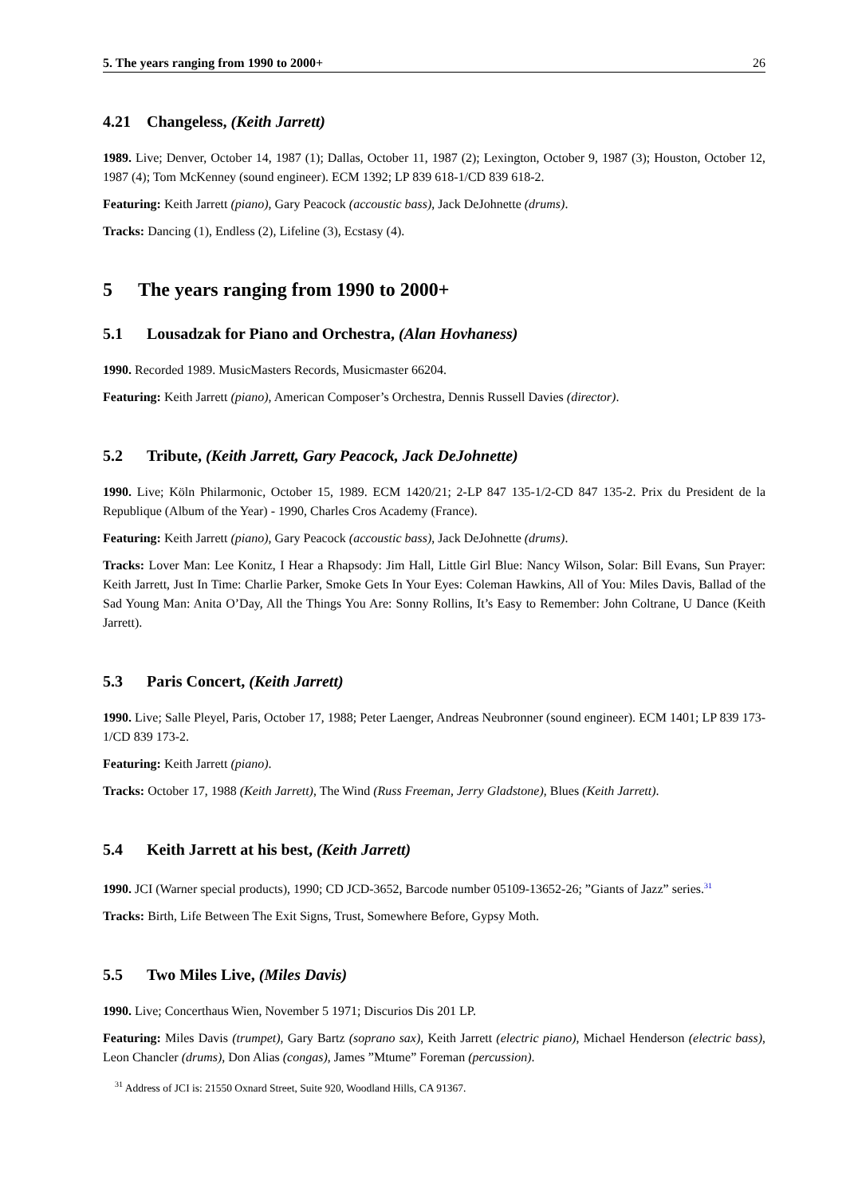5. The years ranging from 1990 to 2000+ 26
4.21 Changeless, (Keith Jarrett)
1989. Live; Denver, October 14, 1987 (1); Dallas, October 11, 1987 (2); Lexington, October 9, 1987 (3); Houston, October 12, 1987 (4); Tom McKenney (sound engineer). ECM 1392; LP 839 618-1/CD 839 618-2.
Featuring: Keith Jarrett (piano), Gary Peacock (accoustic bass), Jack DeJohnette (drums).
Tracks: Dancing (1), Endless (2), Lifeline (3), Ecstasy (4).
5 The years ranging from 1990 to 2000+
5.1 Lousadzak for Piano and Orchestra, (Alan Hovhaness)
1990. Recorded 1989. MusicMasters Records, Musicmaster 66204.
Featuring: Keith Jarrett (piano), American Composer’s Orchestra, Dennis Russell Davies (director).
5.2 Tribute, (Keith Jarrett, Gary Peacock, Jack DeJohnette)
1990. Live; Köln Philarmonic, October 15, 1989. ECM 1420/21; 2-LP 847 135-1/2-CD 847 135-2. Prix du President de la Republique (Album of the Year) - 1990, Charles Cros Academy (France).
Featuring: Keith Jarrett (piano), Gary Peacock (accoustic bass), Jack DeJohnette (drums).
Tracks: Lover Man: Lee Konitz, I Hear a Rhapsody: Jim Hall, Little Girl Blue: Nancy Wilson, Solar: Bill Evans, Sun Prayer: Keith Jarrett, Just In Time: Charlie Parker, Smoke Gets In Your Eyes: Coleman Hawkins, All of You: Miles Davis, Ballad of the Sad Young Man: Anita O’Day, All the Things You Are: Sonny Rollins, It’s Easy to Remember: John Coltrane, U Dance (Keith Jarrett).
5.3 Paris Concert, (Keith Jarrett)
1990. Live; Salle Pleyel, Paris, October 17, 1988; Peter Laenger, Andreas Neubronner (sound engineer). ECM 1401; LP 839 173-1/CD 839 173-2.
Featuring: Keith Jarrett (piano).
Tracks: October 17, 1988 (Keith Jarrett), The Wind (Russ Freeman, Jerry Gladstone), Blues (Keith Jarrett).
5.4 Keith Jarrett at his best, (Keith Jarrett)
1990. JCI (Warner special products), 1990; CD JCD-3652, Barcode number 05109-13652-26; ”Giants of Jazz” series.<sup>31</sup>
Tracks: Birth, Life Between The Exit Signs, Trust, Somewhere Before, Gypsy Moth.
5.5 Two Miles Live, (Miles Davis)
1990. Live; Concerthaus Wien, November 5 1971; Discurios Dis 201 LP.
Featuring: Miles Davis (trumpet), Gary Bartz (soprano sax), Keith Jarrett (electric piano), Michael Henderson (electric bass), Leon Chancler (drums), Don Alias (congas), James ”Mtume” Foreman (percussion).
<sup>31</sup> Address of JCI is: 21550 Oxnard Street, Suite 920, Woodland Hills, CA 91367.